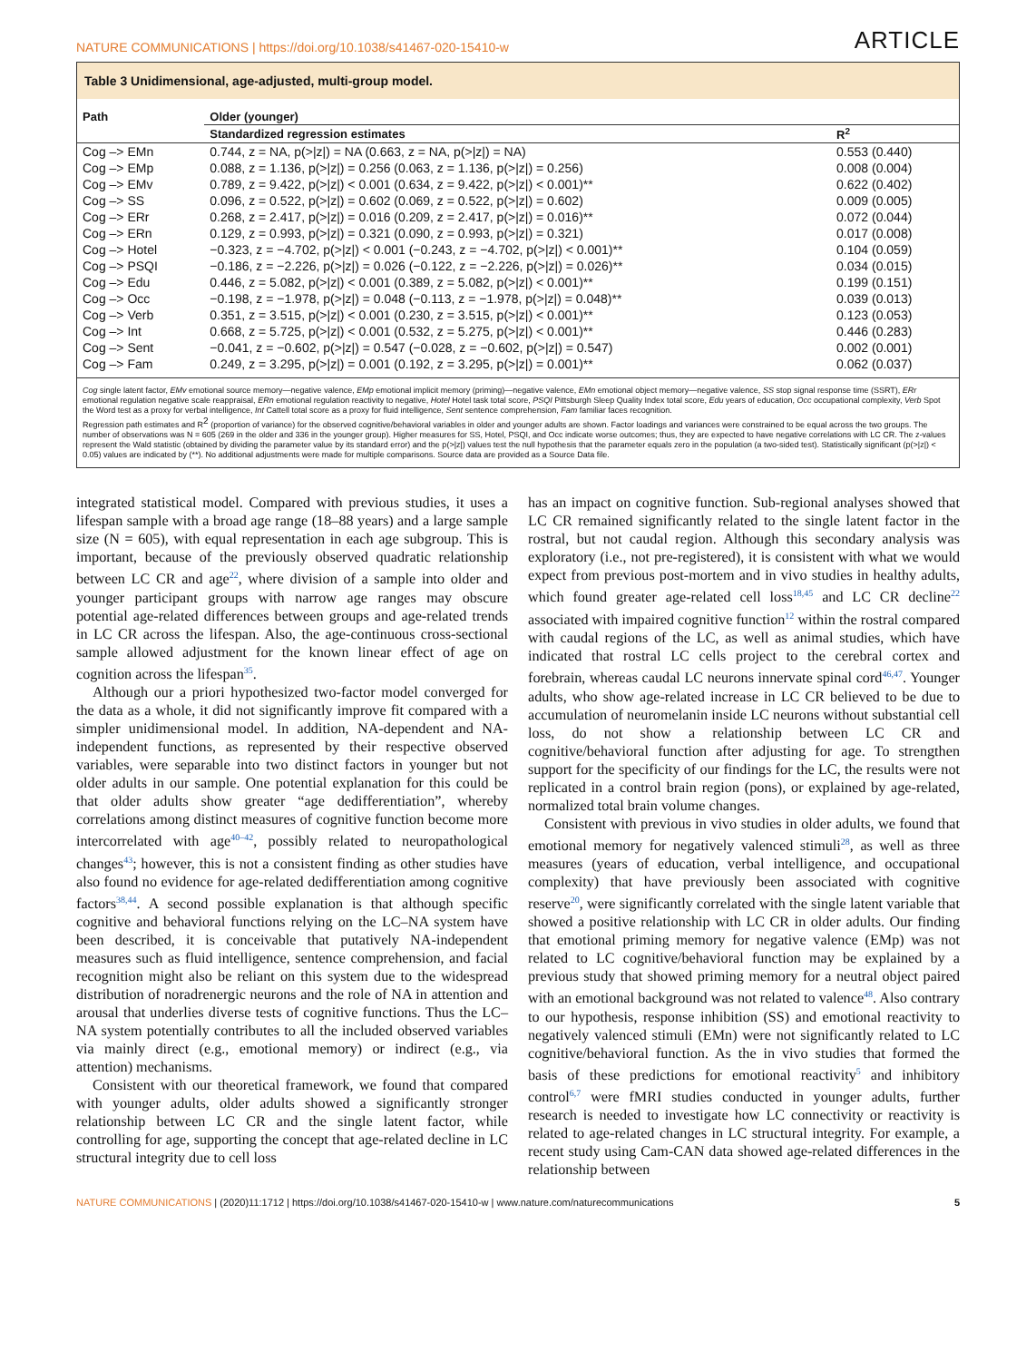NATURE COMMUNICATIONS | https://doi.org/10.1038/s41467-020-15410-w ARTICLE
Table 3 Unidimensional, age-adjusted, multi-group model.
| Path | Older (younger) | |
| --- | --- | --- |
| | Standardized regression estimates | R<sup>2</sup> |
| Cog –> EMn | 0.744, z = NA, p(>/z/) = NA (0.663, z = NA, p(>/z/) = NA) | 0.553 (0.440) |
| Cog –> EMp | 0.088, z = 1.136, p(>/z/) = 0.256 (0.063, z = 1.136, p(>/z/) = 0.256) | 0.008 (0.004) |
| Cog –> EMv | 0.789, z = 9.422, p(>/z/) < 0.001 (0.634, z = 9.422, p(>/z/) < 0.001)** | 0.622 (0.402) |
| Cog –> SS | 0.096, z = 0.522, p(>/z/) = 0.602 (0.069, z = 0.522, p(>/z/) = 0.602) | 0.009 (0.005) |
| Cog –> ERr | 0.268, z = 2.417, p(>/z/) = 0.016 (0.209, z = 2.417, p(>/z/) = 0.016)** | 0.072 (0.044) |
| Cog –> ERn | 0.129, z = 0.993, p(>/z/) = 0.321 (0.090, z = 0.993, p(>/z/) = 0.321) | 0.017 (0.008) |
| Cog –> Hotel | −0.323, z = −4.702, p(>/z/) < 0.001 (−0.243, z = −4.702, p(>/z/) < 0.001)** | 0.104 (0.059) |
| Cog –> PSQI | −0.186, z = −2.226, p(>/z/) = 0.026 (−0.122, z = −2.226, p(>/z/) = 0.026)** | 0.034 (0.015) |
| Cog –> Edu | 0.446, z = 5.082, p(>/z/) < 0.001 (0.389, z = 5.082, p(>/z/) < 0.001)** | 0.199 (0.151) |
| Cog –> Occ | −0.198, z = −1.978, p(>/z/) = 0.048 (−0.113, z = −1.978, p(>/z/) = 0.048)** | 0.039 (0.013) |
| Cog –> Verb | 0.351, z = 3.515, p(>/z/) < 0.001 (0.230, z = 3.515, p(>/z/) < 0.001)** | 0.123 (0.053) |
| Cog –> Int | 0.668, z = 5.725, p(>/z/) < 0.001 (0.532, z = 5.275, p(>/z/) < 0.001)** | 0.446 (0.283) |
| Cog –> Sent | −0.041, z = −0.602, p(>/z/) = 0.547 (−0.028, z = −0.602, p(>/z/) = 0.547) | 0.002 (0.001) |
| Cog –> Fam | 0.249, z = 3.295, p(>/z/) = 0.001 (0.192, z = 3.295, p(>/z/) = 0.001)** | 0.062 (0.037) |
Cog single latent factor, EMv emotional source memory—negative valence, EMp emotional implicit memory (priming)—negative valence, EMn emotional object memory—negative valence, SS stop signal response time (SSRT), ERr emotional regulation negative scale reappraisal, ERn emotional regulation reactivity to negative, Hotel Hotel task total score, PSQI Pittsburgh Sleep Quality Index total score, Edu years of education, Occ occupational complexity, Verb Spot the Word test as a proxy for verbal intelligence, Int Cattell total score as a proxy for fluid intelligence, Sent sentence comprehension, Fam familiar faces recognition.
Regression path estimates and R<sup>2</sup> (proportion of variance) for the observed cognitive/behavioral variables in older and younger adults are shown. Factor loadings and variances were constrained to be equal across the two groups. The number of observations was N = 605 (269 in the older and 336 in the younger group). Higher measures for SS, Hotel, PSQI, and Occ indicate worse outcomes; thus, they are expected to have negative correlations with LC CR. The z-values represent the Wald statistic (obtained by dividing the parameter value by its standard error) and the p(>|z|) values test the null hypothesis that the parameter equals zero in the population (a two-sided test). Statistically significant (p(>|z|) < 0.05) values are indicated by (**). No additional adjustments were made for multiple comparisons. Source data are provided as a Source Data file.
integrated statistical model. Compared with previous studies, it uses a lifespan sample with a broad age range (18–88 years) and a large sample size (N = 605), with equal representation in each age subgroup. This is important, because of the previously observed quadratic relationship between LC CR and age<sup>22</sup>, where division of a sample into older and younger participant groups with narrow age ranges may obscure potential age-related differences between groups and age-related trends in LC CR across the lifespan. Also, the age-continuous cross-sectional sample allowed adjustment for the known linear effect of age on cognition across the lifespan<sup>35</sup>.
Although our a priori hypothesized two-factor model converged for the data as a whole, it did not significantly improve fit compared with a simpler unidimensional model. In addition, NA-dependent and NA-independent functions, as represented by their respective observed variables, were separable into two distinct factors in younger but not older adults in our sample. One potential explanation for this could be that older adults show greater “age dedifferentiation”, whereby correlations among distinct measures of cognitive function become more intercorrelated with age<sup>40–42</sup>, possibly related to neuropathological changes<sup>43</sup>; however, this is not a consistent finding as other studies have also found no evidence for age-related dedifferentiation among cognitive factors<sup>38,44</sup>. A second possible explanation is that although specific cognitive and behavioral functions relying on the LC–NA system have been described, it is conceivable that putatively NA-independent measures such as fluid intelligence, sentence comprehension, and facial recognition might also be reliant on this system due to the widespread distribution of noradrenergic neurons and the role of NA in attention and arousal that underlies diverse tests of cognitive functions. Thus the LC–NA system potentially contributes to all the included observed variables via mainly direct (e.g., emotional memory) or indirect (e.g., via attention) mechanisms.
Consistent with our theoretical framework, we found that compared with younger adults, older adults showed a significantly stronger relationship between LC CR and the single latent factor, while controlling for age, supporting the concept that age-related decline in LC structural integrity due to cell loss
has an impact on cognitive function. Sub-regional analyses showed that LC CR remained significantly related to the single latent factor in the rostral, but not caudal region. Although this secondary analysis was exploratory (i.e., not pre-registered), it is consistent with what we would expect from previous post-mortem and in vivo studies in healthy adults, which found greater age-related cell loss<sup>18,45</sup> and LC CR decline<sup>22</sup> associated with impaired cognitive function<sup>12</sup> within the rostral compared with caudal regions of the LC, as well as animal studies, which have indicated that rostral LC cells project to the cerebral cortex and forebrain, whereas caudal LC neurons innervate spinal cord<sup>46,47</sup>. Younger adults, who show age-related increase in LC CR believed to be due to accumulation of neuromelanin inside LC neurons without substantial cell loss, do not show a relationship between LC CR and cognitive/behavioral function after adjusting for age. To strengthen support for the specificity of our findings for the LC, the results were not replicated in a control brain region (pons), or explained by age-related, normalized total brain volume changes.
Consistent with previous in vivo studies in older adults, we found that emotional memory for negatively valenced stimuli<sup>28</sup>, as well as three measures (years of education, verbal intelligence, and occupational complexity) that have previously been associated with cognitive reserve<sup>20</sup>, were significantly correlated with the single latent variable that showed a positive relationship with LC CR in older adults. Our finding that emotional priming memory for negative valence (EMp) was not related to LC cognitive/behavioral function may be explained by a previous study that showed priming memory for a neutral object paired with an emotional background was not related to valence<sup>48</sup>. Also contrary to our hypothesis, response inhibition (SS) and emotional reactivity to negatively valenced stimuli (EMn) were not significantly related to LC cognitive/behavioral function. As the in vivo studies that formed the basis of these predictions for emotional reactivity<sup>5</sup> and inhibitory control<sup>6,7</sup> were fMRI studies conducted in younger adults, further research is needed to investigate how LC connectivity or reactivity is related to age-related changes in LC structural integrity. For example, a recent study using Cam-CAN data showed age-related differences in the relationship between
NATURE COMMUNICATIONS | (2020)11:1712 | https://doi.org/10.1038/s41467-020-15410-w | www.nature.com/naturecommunications 5